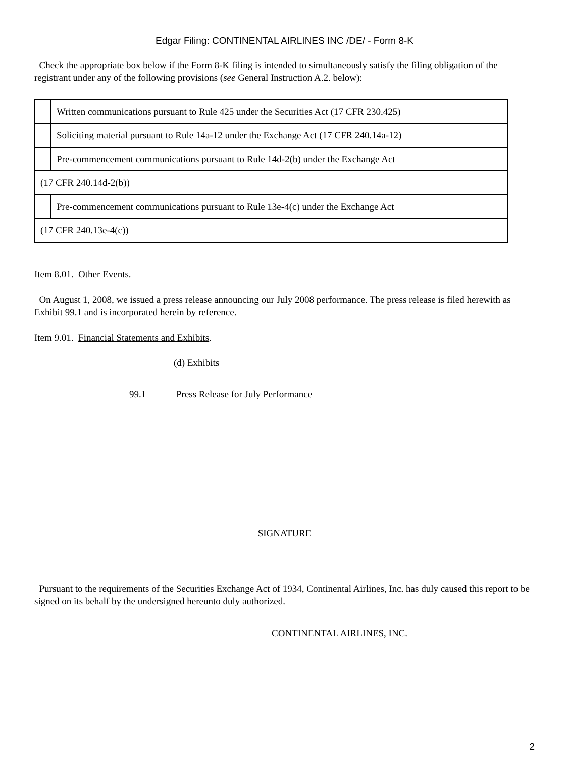Edgar Filing: CONTINENTAL AIRLINES INC /DE/ - Form 8-K
Check the appropriate box below if the Form 8-K filing is intended to simultaneously satisfy the filing obligation of the registrant under any of the following provisions (see General Instruction A.2. below):
| | Written communications pursuant to Rule 425 under the Securities Act (17 CFR 230.425) |
| | Soliciting material pursuant to Rule 14a-12 under the Exchange Act (17 CFR 240.14a-12) |
| | Pre-commencement communications pursuant to Rule 14d-2(b) under the Exchange Act |
| (17 CFR 240.14d-2(b)) | |
| | Pre-commencement communications pursuant to Rule 13e-4(c) under the Exchange Act |
| (17 CFR 240.13e-4(c)) | |
Item 8.01. Other Events.
On August 1, 2008, we issued a press release announcing our July 2008 performance. The press release is filed herewith as Exhibit 99.1 and is incorporated herein by reference.
Item 9.01. Financial Statements and Exhibits.
(d) Exhibits
99.1 Press Release for July Performance
SIGNATURE
Pursuant to the requirements of the Securities Exchange Act of 1934, Continental Airlines, Inc. has duly caused this report to be signed on its behalf by the undersigned hereunto duly authorized.
CONTINENTAL AIRLINES, INC.
2